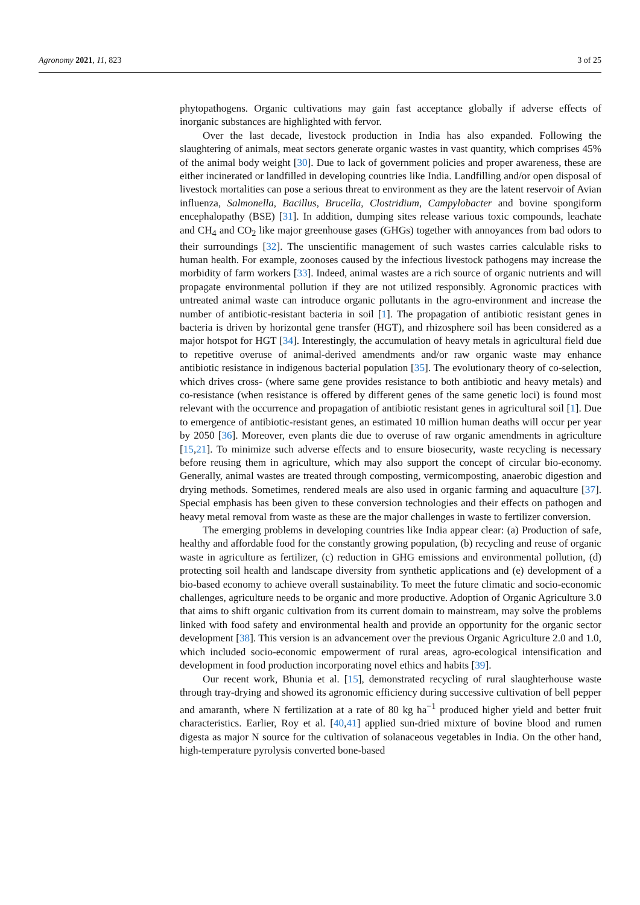Agronomy 2021, 11, 823 3 of 25
phytopathogens. Organic cultivations may gain fast acceptance globally if adverse effects of inorganic substances are highlighted with fervor.
Over the last decade, livestock production in India has also expanded. Following the slaughtering of animals, meat sectors generate organic wastes in vast quantity, which comprises 45% of the animal body weight [30]. Due to lack of government policies and proper awareness, these are either incinerated or landfilled in developing countries like India. Landfilling and/or open disposal of livestock mortalities can pose a serious threat to environment as they are the latent reservoir of Avian influenza, Salmonella, Bacillus, Brucella, Clostridium, Campylobacter and bovine spongiform encephalopathy (BSE) [31]. In addition, dumping sites release various toxic compounds, leachate and CH<sub>4</sub> and CO<sub>2</sub> like major greenhouse gases (GHGs) together with annoyances from bad odors to their surroundings [32]. The unscientific management of such wastes carries calculable risks to human health. For example, zoonoses caused by the infectious livestock pathogens may increase the morbidity of farm workers [33]. Indeed, animal wastes are a rich source of organic nutrients and will propagate environmental pollution if they are not utilized responsibly. Agronomic practices with untreated animal waste can introduce organic pollutants in the agro-environment and increase the number of antibiotic-resistant bacteria in soil [1]. The propagation of antibiotic resistant genes in bacteria is driven by horizontal gene transfer (HGT), and rhizosphere soil has been considered as a major hotspot for HGT [34]. Interestingly, the accumulation of heavy metals in agricultural field due to repetitive overuse of animal-derived amendments and/or raw organic waste may enhance antibiotic resistance in indigenous bacterial population [35]. The evolutionary theory of co-selection, which drives cross- (where same gene provides resistance to both antibiotic and heavy metals) and co-resistance (when resistance is offered by different genes of the same genetic loci) is found most relevant with the occurrence and propagation of antibiotic resistant genes in agricultural soil [1]. Due to emergence of antibiotic-resistant genes, an estimated 10 million human deaths will occur per year by 2050 [36]. Moreover, even plants die due to overuse of raw organic amendments in agriculture [15,21]. To minimize such adverse effects and to ensure biosecurity, waste recycling is necessary before reusing them in agriculture, which may also support the concept of circular bio-economy. Generally, animal wastes are treated through composting, vermicomposting, anaerobic digestion and drying methods. Sometimes, rendered meals are also used in organic farming and aquaculture [37]. Special emphasis has been given to these conversion technologies and their effects on pathogen and heavy metal removal from waste as these are the major challenges in waste to fertilizer conversion.
The emerging problems in developing countries like India appear clear: (a) Production of safe, healthy and affordable food for the constantly growing population, (b) recycling and reuse of organic waste in agriculture as fertilizer, (c) reduction in GHG emissions and environmental pollution, (d) protecting soil health and landscape diversity from synthetic applications and (e) development of a bio-based economy to achieve overall sustainability. To meet the future climatic and socio-economic challenges, agriculture needs to be organic and more productive. Adoption of Organic Agriculture 3.0 that aims to shift organic cultivation from its current domain to mainstream, may solve the problems linked with food safety and environmental health and provide an opportunity for the organic sector development [38]. This version is an advancement over the previous Organic Agriculture 2.0 and 1.0, which included socio-economic empowerment of rural areas, agro-ecological intensification and development in food production incorporating novel ethics and habits [39].
Our recent work, Bhunia et al. [15], demonstrated recycling of rural slaughterhouse waste through tray-drying and showed its agronomic efficiency during successive cultivation of bell pepper and amaranth, where N fertilization at a rate of 80 kg ha<sup>−1</sup> produced higher yield and better fruit characteristics. Earlier, Roy et al. [40,41] applied sun-dried mixture of bovine blood and rumen digesta as major N source for the cultivation of solanaceous vegetables in India. On the other hand, high-temperature pyrolysis converted bone-based